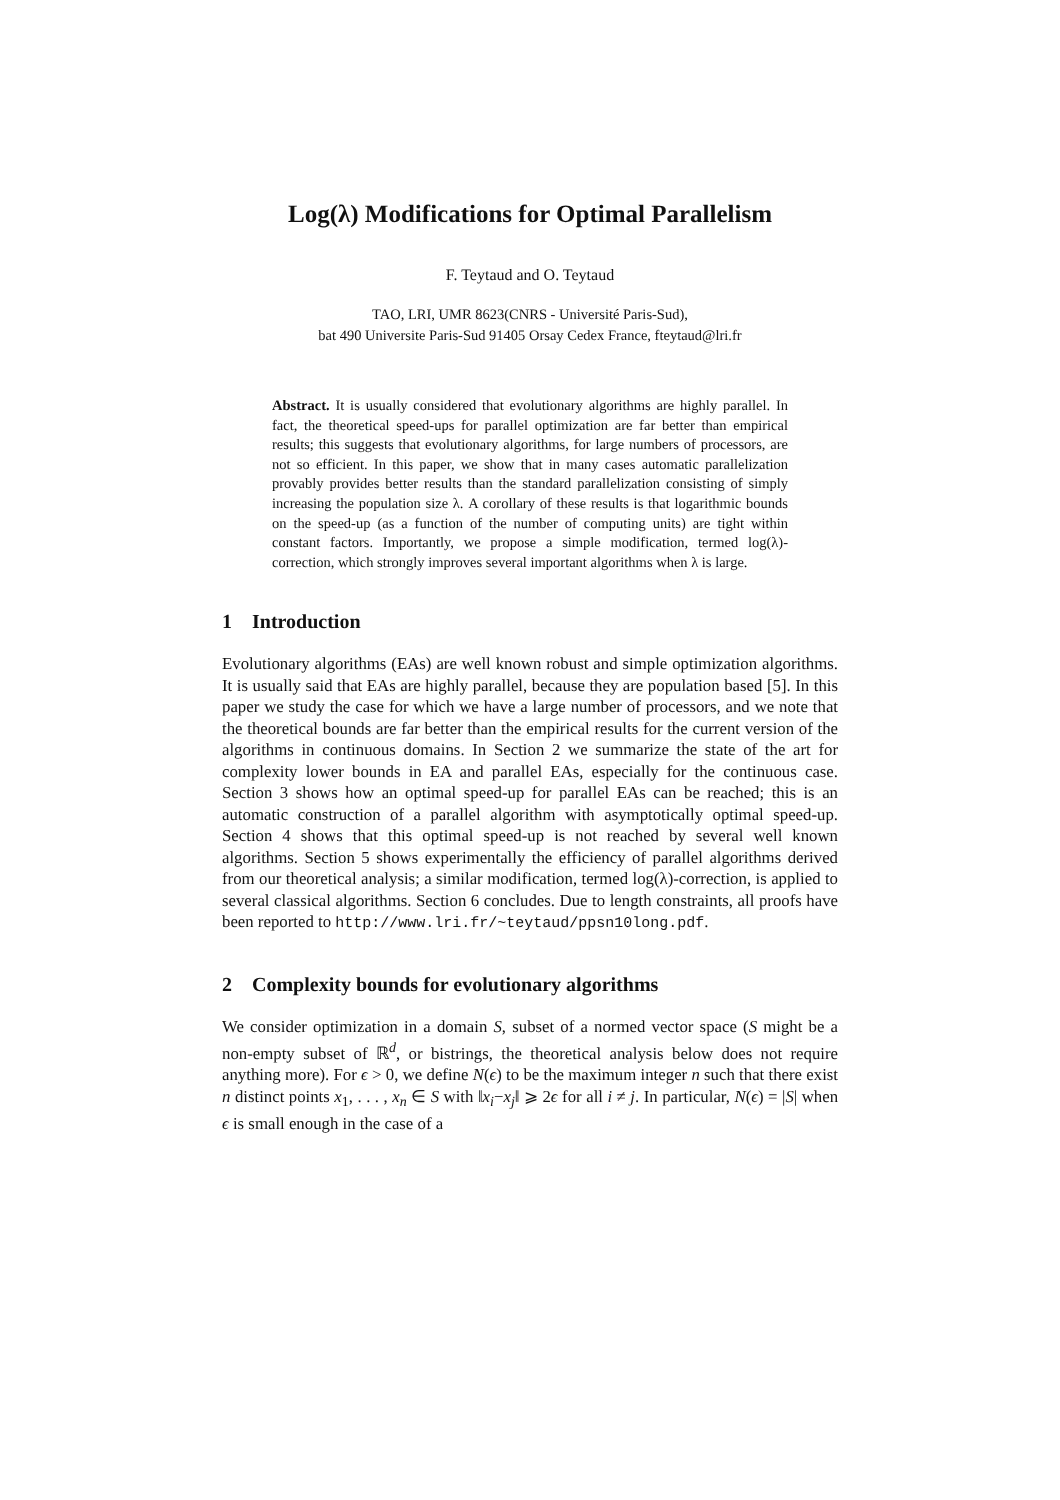Log(λ) Modifications for Optimal Parallelism
F. Teytaud and O. Teytaud
TAO, LRI, UMR 8623(CNRS - Université Paris-Sud),
bat 490 Universite Paris-Sud 91405 Orsay Cedex France, fteytaud@lri.fr
Abstract. It is usually considered that evolutionary algorithms are highly parallel. In fact, the theoretical speed-ups for parallel optimization are far better than empirical results; this suggests that evolutionary algorithms, for large numbers of processors, are not so efficient. In this paper, we show that in many cases automatic parallelization provably provides better results than the standard parallelization consisting of simply increasing the population size λ. A corollary of these results is that logarithmic bounds on the speed-up (as a function of the number of computing units) are tight within constant factors. Importantly, we propose a simple modification, termed log(λ)-correction, which strongly improves several important algorithms when λ is large.
1 Introduction
Evolutionary algorithms (EAs) are well known robust and simple optimization algorithms. It is usually said that EAs are highly parallel, because they are population based [5]. In this paper we study the case for which we have a large number of processors, and we note that the theoretical bounds are far better than the empirical results for the current version of the algorithms in continuous domains. In Section 2 we summarize the state of the art for complexity lower bounds in EA and parallel EAs, especially for the continuous case. Section 3 shows how an optimal speed-up for parallel EAs can be reached; this is an automatic construction of a parallel algorithm with asymptotically optimal speed-up. Section 4 shows that this optimal speed-up is not reached by several well known algorithms. Section 5 shows experimentally the efficiency of parallel algorithms derived from our theoretical analysis; a similar modification, termed log(λ)-correction, is applied to several classical algorithms. Section 6 concludes. Due to length constraints, all proofs have been reported to http://www.lri.fr/~teytaud/ppsn10long.pdf.
2 Complexity bounds for evolutionary algorithms
We consider optimization in a domain S, subset of a normed vector space (S might be a non-empty subset of ℝ<sup>d</sup>, or bistrings, the theoretical analysis below does not require anything more). For ϵ > 0, we define N(ϵ) to be the maximum integer n such that there exist n distinct points x<sub>1</sub>, . . . , x<sub>n</sub> ∈ S with ‖x<sub>i</sub>−x<sub>j</sub>‖ ⩾ 2ϵ for all i ≠ j. In particular, N(ϵ) = |S| when ϵ is small enough in the case of a